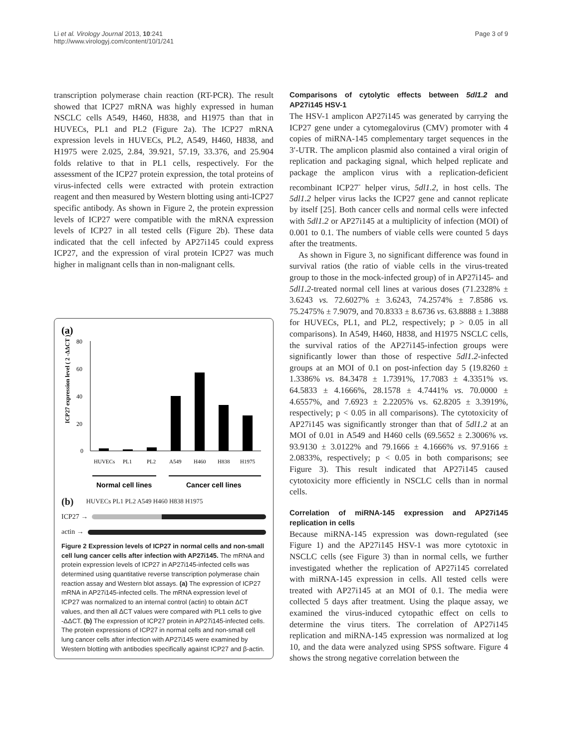Li et al. Virology Journal 2013, 10:241
http://www.virologyj.com/content/10/1/241
Page 3 of 9
transcription polymerase chain reaction (RT-PCR). The result showed that ICP27 mRNA was highly expressed in human NSCLC cells A549, H460, H838, and H1975 than that in HUVECs, PL1 and PL2 (Figure 2a). The ICP27 mRNA expression levels in HUVECs, PL2, A549, H460, H838, and H1975 were 2.025, 2.84, 39.921, 57.19, 33.376, and 25.904 folds relative to that in PL1 cells, respectively. For the assessment of the ICP27 protein expression, the total proteins of virus-infected cells were extracted with protein extraction reagent and then measured by Western blotting using anti-ICP27 specific antibody. As shown in Figure 2, the protein expression levels of ICP27 were compatible with the mRNA expression levels of ICP27 in all tested cells (Figure 2b). These data indicated that the cell infected by AP27i145 could express ICP27, and the expression of viral protein ICP27 was much higher in malignant cells than in non-malignant cells.
(a)
ICP27 expression level ( 2 -ΔΔCT )
80
60
40
20
0
HUVECs
PL1
PL2
A549
H460
H838
H1975
Normal cell lines
Cancer cell lines
(b) HUVECs PL1 PL2 A549 H460 H838 H1975
ICP27 →
actin →
Figure 2 Expression levels of ICP27 in normal cells and non-small cell lung cancer cells after infection with AP27i145. The mRNA and protein expression levels of ICP27 in AP27i145-infected cells was determined using quantitative reverse transcription polymerase chain reaction assay and Western blot assays. (a) The expression of ICP27 mRNA in AP27i145-infected cells. The mRNA expression level of ICP27 was normalized to an internal control (actin) to obtain ΔCT values, and then all ΔCT values were compared with PL1 cells to give -ΔΔCT. (b) The expression of ICP27 protein in AP27i145-infected cells. The protein expressions of ICP27 in normal cells and non-small cell lung cancer cells after infection with AP27i145 were examined by Western blotting with antibodies specifically against ICP27 and β-actin.
Comparisons of cytolytic effects between 5dl1.2 and AP27i145 HSV-1
The HSV-1 amplicon AP27i145 was generated by carrying the ICP27 gene under a cytomegalovirus (CMV) promoter with 4 copies of miRNA-145 complementary target sequences in the 3′-UTR. The amplicon plasmid also contained a viral origin of replication and packaging signal, which helped replicate and package the amplicon virus with a replication-deficient recombinant ICP27<sup>-</sup> helper virus, 5dl1.2, in host cells. The 5dl1.2 helper virus lacks the ICP27 gene and cannot replicate by itself [25]. Both cancer cells and normal cells were infected with 5dl1.2 or AP27i145 at a multiplicity of infection (MOI) of 0.001 to 0.1. The numbers of viable cells were counted 5 days after the treatments.
As shown in Figure 3, no significant difference was found in survival ratios (the ratio of viable cells in the virus-treated group to those in the mock-infected group) of in AP27i145- and 5dl1.2-treated normal cell lines at various doses (71.2328% ± 3.6243 vs. 72.6027% ± 3.6243, 74.2574% ± 7.8586 vs. 75.2475% ± 7.9079, and 70.8333 ± 8.6736 vs. 63.8888 ± 1.3888 for HUVECs, PL1, and PL2, respectively; p > 0.05 in all comparisons). In A549, H460, H838, and H1975 NSCLC cells, the survival ratios of the AP27i145-infection groups were significantly lower than those of respective 5dl1.2-infected groups at an MOI of 0.1 on post-infection day 5 (19.8260 ± 1.3386% vs. 84.3478 ± 1.7391%, 17.7083 ± 4.3351% vs. 64.5833 ± 4.1666%, 28.1578 ± 4.7441% vs. 70.0000 ± 4.6557%, and 7.6923 ± 2.2205% vs. 62.8205 ± 3.3919%, respectively; p < 0.05 in all comparisons). The cytotoxicity of AP27i145 was significantly stronger than that of 5dl1.2 at an MOI of 0.01 in A549 and H460 cells (69.5652 ± 2.3006% vs. 93.9130 ± 3.0122% and 79.1666 ± 4.1666% vs. 97.9166 ± 2.0833%, respectively; p < 0.05 in both comparisons; see Figure 3). This result indicated that AP27i145 caused cytotoxicity more efficiently in NSCLC cells than in normal cells.
Correlation of miRNA-145 expression and AP27i145 replication in cells
Because miRNA-145 expression was down-regulated (see Figure 1) and the AP27i145 HSV-1 was more cytotoxic in NSCLC cells (see Figure 3) than in normal cells, we further investigated whether the replication of AP27i145 correlated with miRNA-145 expression in cells. All tested cells were treated with AP27i145 at an MOI of 0.1. The media were collected 5 days after treatment. Using the plaque assay, we examined the virus-induced cytopathic effect on cells to determine the virus titers. The correlation of AP27i145 replication and miRNA-145 expression was normalized at log 10, and the data were analyzed using SPSS software. Figure 4 shows the strong negative correlation between the